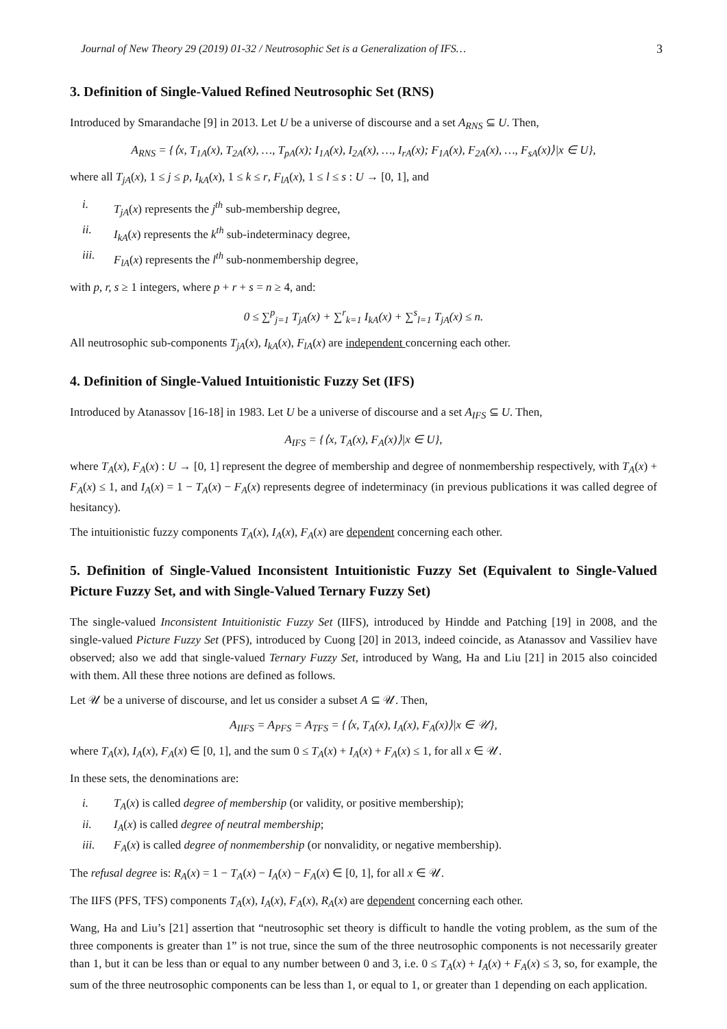Journal of New Theory 29 (2019) 01-32 / Neutrosophic Set is a Generalization of IFS… 3
3. Definition of Single-Valued Refined Neutrosophic Set (RNS)
Introduced by Smarandache [9] in 2013. Let U be a universe of discourse and a set A<sub>RNS</sub> ⊆ U. Then,
A<sub>RNS</sub> = {⟨x, T<sub>1A</sub>(x), T<sub>2A</sub>(x), …, T<sub>pA</sub>(x); I<sub>1A</sub>(x), I<sub>2A</sub>(x), …, I<sub>rA</sub>(x); F<sub>1A</sub>(x), F<sub>2A</sub>(x), …, F<sub>sA</sub>(x)⟩|x ∈ U},
where all T<sub>jA</sub>(x), 1 ≤ j ≤ p, I<sub>kA</sub>(x), 1 ≤ k ≤ r, F<sub>lA</sub>(x), 1 ≤ l ≤ s : U → [0, 1], and
i. T<sub>jA</sub>(x) represents the j<sup>th</sup> sub-membership degree,
ii. I<sub>kA</sub>(x) represents the k<sup>th</sup> sub-indeterminacy degree,
iii. F<sub>lA</sub>(x) represents the l<sup>th</sup> sub-nonmembership degree,
with p, r, s ≥ 1 integers, where p + r + s = n ≥ 4, and:
0 ≤ ∑<sup>p</sup><sub>j=1</sub> T<sub>jA</sub>(x) + ∑<sup>r</sup><sub>k=1</sub> I<sub>kA</sub>(x) + ∑<sup>s</sup><sub>l=1</sub> T<sub>jA</sub>(x) ≤ n.
All neutrosophic sub-components T<sub>jA</sub>(x), I<sub>kA</sub>(x), F<sub>lA</sub>(x) are independent concerning each other.
4. Definition of Single-Valued Intuitionistic Fuzzy Set (IFS)
Introduced by Atanassov [16-18] in 1983. Let U be a universe of discourse and a set A<sub>IFS</sub> ⊆ U. Then,
A<sub>IFS</sub> = {⟨x, T<sub>A</sub>(x), F<sub>A</sub>(x)⟩|x ∈ U},
where T<sub>A</sub>(x), F<sub>A</sub>(x) : U → [0, 1] represent the degree of membership and degree of nonmembership respectively, with T<sub>A</sub>(x) + F<sub>A</sub>(x) ≤ 1, and I<sub>A</sub>(x) = 1 − T<sub>A</sub>(x) − F<sub>A</sub>(x) represents degree of indeterminacy (in previous publications it was called degree of hesitancy).
The intuitionistic fuzzy components T<sub>A</sub>(x), I<sub>A</sub>(x), F<sub>A</sub>(x) are dependent concerning each other.
5. Definition of Single-Valued Inconsistent Intuitionistic Fuzzy Set (Equivalent to Single-Valued Picture Fuzzy Set, and with Single-Valued Ternary Fuzzy Set)
The single-valued Inconsistent Intuitionistic Fuzzy Set (IIFS), introduced by Hindde and Patching [19] in 2008, and the single-valued Picture Fuzzy Set (PFS), introduced by Cuong [20] in 2013, indeed coincide, as Atanassov and Vassiliev have observed; also we add that single-valued Ternary Fuzzy Set, introduced by Wang, Ha and Liu [21] in 2015 also coincided with them. All these three notions are defined as follows.
Let 𝒰 be a universe of discourse, and let us consider a subset A ⊆ 𝒰. Then,
A<sub>IIFS</sub> = A<sub>PFS</sub> = A<sub>TFS</sub> = {⟨x, T<sub>A</sub>(x), I<sub>A</sub>(x), F<sub>A</sub>(x)⟩|x ∈ 𝒰},
where T<sub>A</sub>(x), I<sub>A</sub>(x), F<sub>A</sub>(x) ∈ [0, 1], and the sum 0 ≤ T<sub>A</sub>(x) + I<sub>A</sub>(x) + F<sub>A</sub>(x) ≤ 1, for all x ∈ 𝒰.
In these sets, the denominations are:
i. T<sub>A</sub>(x) is called degree of membership (or validity, or positive membership);
ii. I<sub>A</sub>(x) is called degree of neutral membership;
iii. F<sub>A</sub>(x) is called degree of nonmembership (or nonvalidity, or negative membership).
The refusal degree is: R<sub>A</sub>(x) = 1 − T<sub>A</sub>(x) − I<sub>A</sub>(x) − F<sub>A</sub>(x) ∈ [0, 1], for all x ∈ 𝒰.
The IIFS (PFS, TFS) components T<sub>A</sub>(x), I<sub>A</sub>(x), F<sub>A</sub>(x), R<sub>A</sub>(x) are dependent concerning each other.
Wang, Ha and Liu’s [21] assertion that “neutrosophic set theory is difficult to handle the voting problem, as the sum of the three components is greater than 1” is not true, since the sum of the three neutrosophic components is not necessarily greater than 1, but it can be less than or equal to any number between 0 and 3, i.e. 0 ≤ T<sub>A</sub>(x) + I<sub>A</sub>(x) + F<sub>A</sub>(x) ≤ 3, so, for example, the sum of the three neutrosophic components can be less than 1, or equal to 1, or greater than 1 depending on each application.